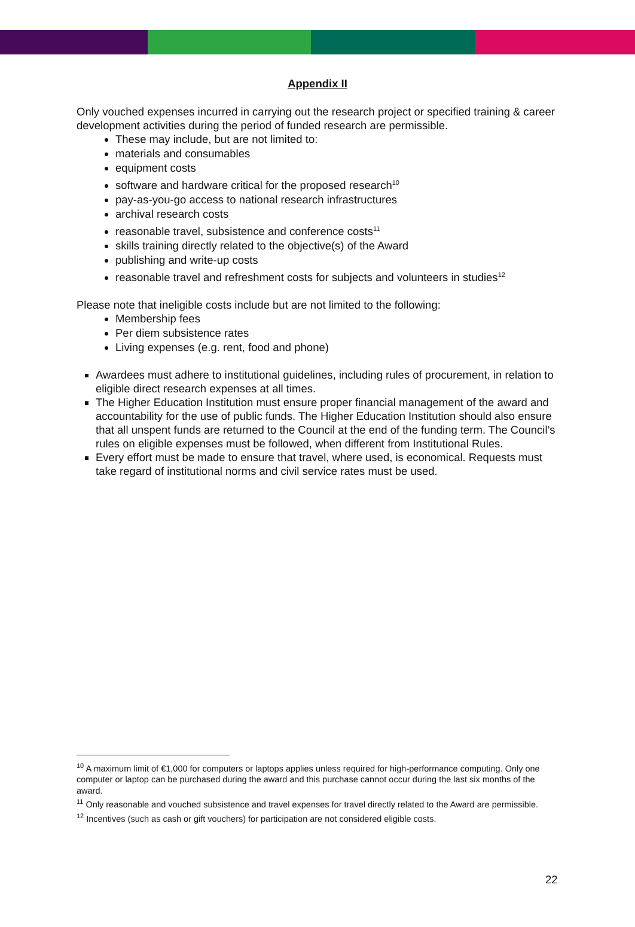Appendix II
Only vouched expenses incurred in carrying out the research project or specified training & career development activities during the period of funded research are permissible.
These may include, but are not limited to:
materials and consumables
equipment costs
software and hardware critical for the proposed research<sup>10</sup>
pay-as-you-go access to national research infrastructures
archival research costs
reasonable travel, subsistence and conference costs<sup>11</sup>
skills training directly related to the objective(s) of the Award
publishing and write-up costs
reasonable travel and refreshment costs for subjects and volunteers in studies<sup>12</sup>
Please note that ineligible costs include but are not limited to the following:
Membership fees
Per diem subsistence rates
Living expenses (e.g. rent, food and phone)
Awardees must adhere to institutional guidelines, including rules of procurement, in relation to eligible direct research expenses at all times.
The Higher Education Institution must ensure proper financial management of the award and accountability for the use of public funds. The Higher Education Institution should also ensure that all unspent funds are returned to the Council at the end of the funding term. The Council’s rules on eligible expenses must be followed, when different from Institutional Rules.
Every effort must be made to ensure that travel, where used, is economical. Requests must take regard of institutional norms and civil service rates must be used.
<sup>10</sup> A maximum limit of €1,000 for computers or laptops applies unless required for high-performance computing. Only one computer or laptop can be purchased during the award and this purchase cannot occur during the last six months of the award.
<sup>11</sup> Only reasonable and vouched subsistence and travel expenses for travel directly related to the Award are permissible.
<sup>12</sup> Incentives (such as cash or gift vouchers) for participation are not considered eligible costs.
22